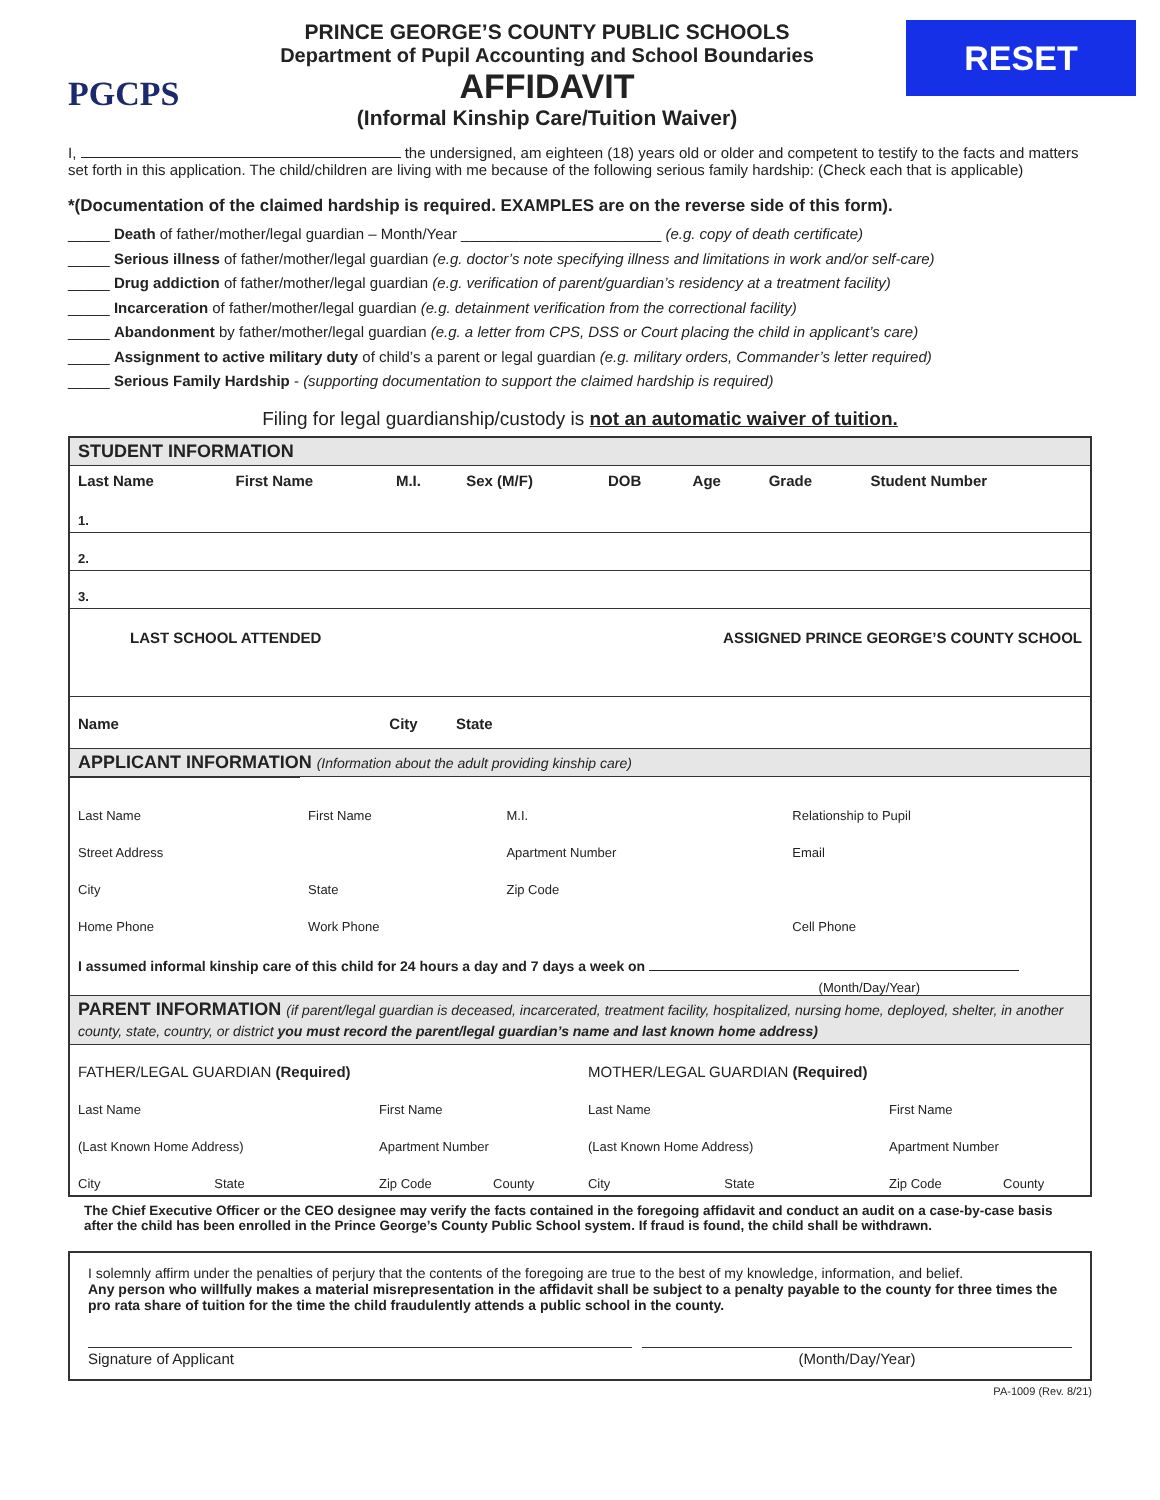PGCPS
PRINCE GEORGE’S COUNTY PUBLIC SCHOOLS
Department of Pupil Accounting and School Boundaries
AFFIDAVIT
(Informal Kinship Care/Tuition Waiver)
RESET
I, the undersigned, am eighteen (18) years old or older and competent to testify to the facts and matters set forth in this application. The child/children are living with me because of the following serious family hardship: (Check each that is applicable)
*(Documentation of the claimed hardship is required. EXAMPLES are on the reverse side of this form).
_____ Death of father/mother/legal guardian – Month/Year ________________________ (e.g. copy of death certificate)
_____ Serious illness of father/mother/legal guardian (e.g. doctor’s note specifying illness and limitations in work and/or self-care)
_____ Drug addiction of father/mother/legal guardian (e.g. verification of parent/guardian’s residency at a treatment facility)
_____ Incarceration of father/mother/legal guardian (e.g. detainment verification from the correctional facility)
_____ Abandonment by father/mother/legal guardian (e.g. a letter from CPS, DSS or Court placing the child in applicant’s care)
_____ Assignment to active military duty of child’s a parent or legal guardian (e.g. military orders, Commander’s letter required)
_____ Serious Family Hardship - (supporting documentation to support the claimed hardship is required)
Filing for legal guardianship/custody is not an automatic waiver of tuition.
STUDENT INFORMATION
| Last Name | First Name | M.I. | Sex (M/F) | DOB | Age | Grade | Student Number |
| --- | --- | --- | --- | --- | --- | --- | --- |
| 1. | | | | | | | |
| 2. | | | | | | | |
| 3. | | | | | | | |
| LAST SCHOOL ATTENDED | | | ASSIGNED PRINCE GEORGE’S COUNTY SCHOOL |
| --- | --- | --- | --- |
| Name | City | State | |
APPLICANT INFORMATION (Information about the adult providing kinship care)
| Last Name | First Name | M.I. | Relationship to Pupil |
| Street Address | | Apartment Number | Email |
| City | State | Zip Code | |
| Home Phone | Work Phone | | Cell Phone |
I assumed informal kinship care of this child for 24 hours a day and 7 days a week on
(Month/Day/Year)
PARENT INFORMATION (if parent/legal guardian is deceased, incarcerated, treatment facility, hospitalized, nursing home, deployed, shelter, in another county, state, country, or district you must record the parent/legal guardian’s name and last known home address)
| FATHER/LEGAL GUARDIAN (Required) | | | | MOTHER/LEGAL GUARDIAN (Required) | | | |
| Last Name | | First Name | | Last Name | | First Name | |
| (Last Known Home Address) | | Apartment Number | | (Last Known Home Address) | | Apartment Number | |
| City | State | Zip Code | County | City | State | Zip Code | County |
The Chief Executive Officer or the CEO designee may verify the facts contained in the foregoing affidavit and conduct an audit on a case-by-case basis after the child has been enrolled in the Prince George’s County Public School system. If fraud is found, the child shall be withdrawn.
I solemnly affirm under the penalties of perjury that the contents of the foregoing are true to the best of my knowledge, information, and belief.
Any person who willfully makes a material misrepresentation in the affidavit shall be subject to a penalty payable to the county for three times the pro rata share of tuition for the time the child fraudulently attends a public school in the county.
Signature of Applicant (Month/Day/Year)
PA-1009 (Rev. 8/21)